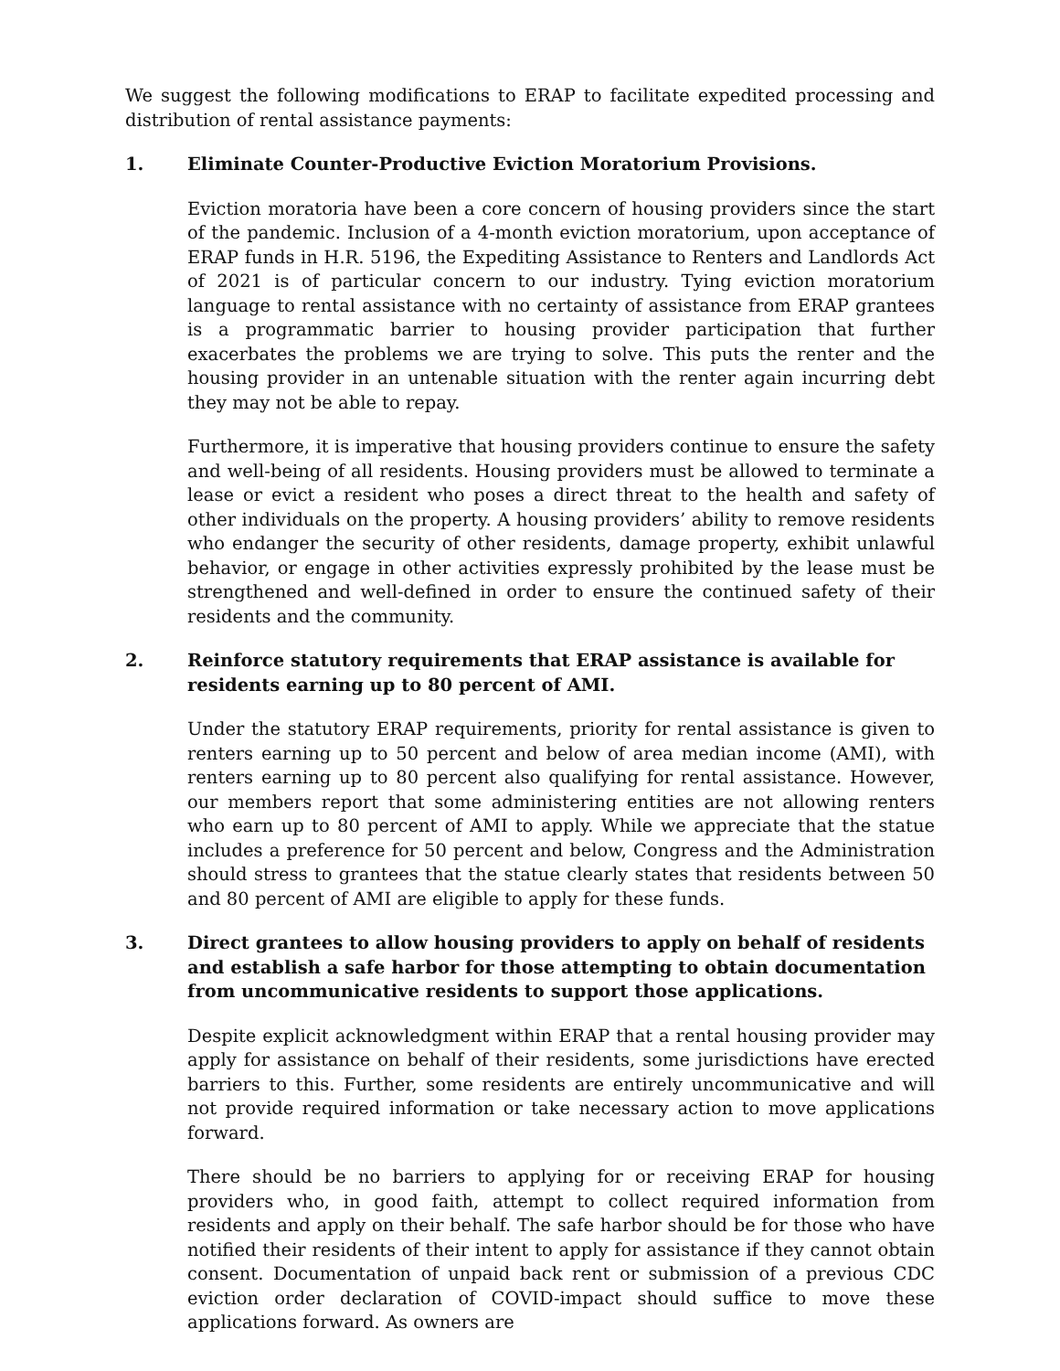We suggest the following modifications to ERAP to facilitate expedited processing and distribution of rental assistance payments:
1. Eliminate Counter-Productive Eviction Moratorium Provisions.
Eviction moratoria have been a core concern of housing providers since the start of the pandemic. Inclusion of a 4-month eviction moratorium, upon acceptance of ERAP funds in H.R. 5196, the Expediting Assistance to Renters and Landlords Act of 2021 is of particular concern to our industry. Tying eviction moratorium language to rental assistance with no certainty of assistance from ERAP grantees is a programmatic barrier to housing provider participation that further exacerbates the problems we are trying to solve. This puts the renter and the housing provider in an untenable situation with the renter again incurring debt they may not be able to repay.
Furthermore, it is imperative that housing providers continue to ensure the safety and well-being of all residents. Housing providers must be allowed to terminate a lease or evict a resident who poses a direct threat to the health and safety of other individuals on the property. A housing providers’ ability to remove residents who endanger the security of other residents, damage property, exhibit unlawful behavior, or engage in other activities expressly prohibited by the lease must be strengthened and well-defined in order to ensure the continued safety of their residents and the community.
2. Reinforce statutory requirements that ERAP assistance is available for residents earning up to 80 percent of AMI.
Under the statutory ERAP requirements, priority for rental assistance is given to renters earning up to 50 percent and below of area median income (AMI), with renters earning up to 80 percent also qualifying for rental assistance. However, our members report that some administering entities are not allowing renters who earn up to 80 percent of AMI to apply. While we appreciate that the statue includes a preference for 50 percent and below, Congress and the Administration should stress to grantees that the statue clearly states that residents between 50 and 80 percent of AMI are eligible to apply for these funds.
3. Direct grantees to allow housing providers to apply on behalf of residents and establish a safe harbor for those attempting to obtain documentation from uncommunicative residents to support those applications.
Despite explicit acknowledgment within ERAP that a rental housing provider may apply for assistance on behalf of their residents, some jurisdictions have erected barriers to this. Further, some residents are entirely uncommunicative and will not provide required information or take necessary action to move applications forward.
There should be no barriers to applying for or receiving ERAP for housing providers who, in good faith, attempt to collect required information from residents and apply on their behalf. The safe harbor should be for those who have notified their residents of their intent to apply for assistance if they cannot obtain consent. Documentation of unpaid back rent or submission of a previous CDC eviction order declaration of COVID-impact should suffice to move these applications forward. As owners are